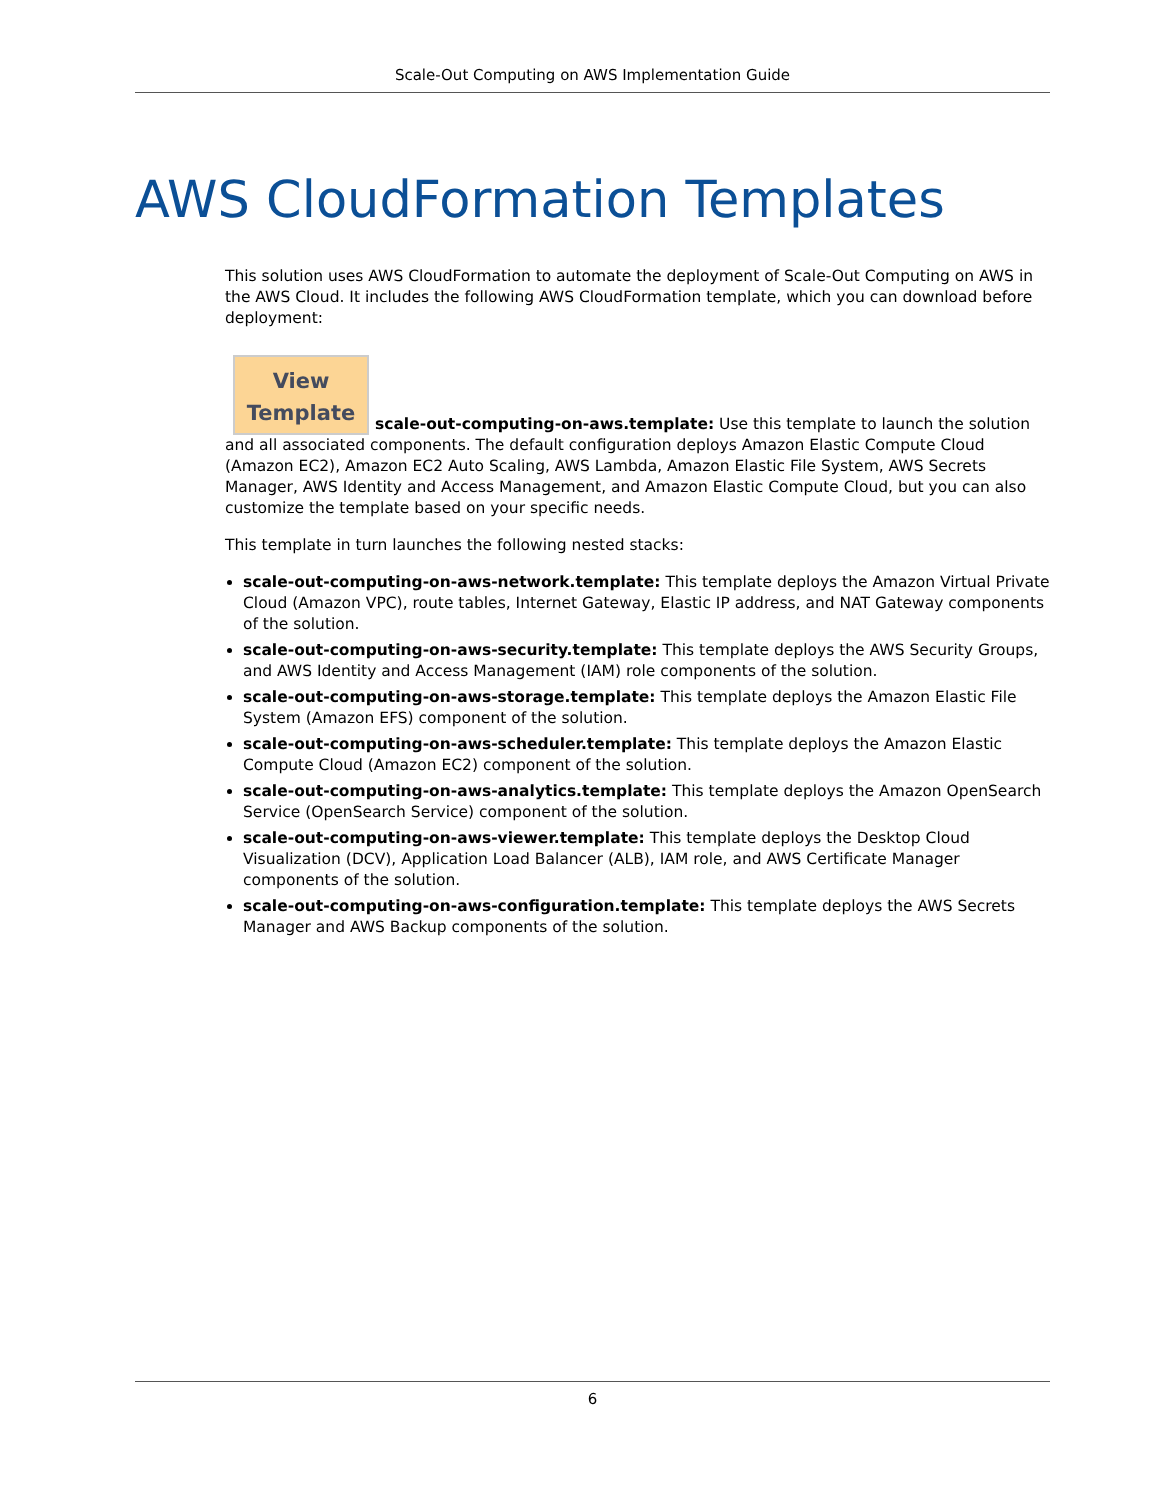Scale-Out Computing on AWS Implementation Guide
AWS CloudFormation Templates
This solution uses AWS CloudFormation to automate the deployment of Scale-Out Computing on AWS in the AWS Cloud. It includes the following AWS CloudFormation template, which you can download before deployment:
View
Template scale-out-computing-on-aws.template: Use this template to launch the solution and all associated components. The default configuration deploys Amazon Elastic Compute Cloud (Amazon EC2), Amazon EC2 Auto Scaling, AWS Lambda, Amazon Elastic File System, AWS Secrets Manager, AWS Identity and Access Management, and Amazon Elastic Compute Cloud, but you can also customize the template based on your specific needs.
This template in turn launches the following nested stacks:
scale-out-computing-on-aws-network.template: This template deploys the Amazon Virtual Private Cloud (Amazon VPC), route tables, Internet Gateway, Elastic IP address, and NAT Gateway components of the solution.
scale-out-computing-on-aws-security.template: This template deploys the AWS Security Groups, and AWS Identity and Access Management (IAM) role components of the solution.
scale-out-computing-on-aws-storage.template: This template deploys the Amazon Elastic File System (Amazon EFS) component of the solution.
scale-out-computing-on-aws-scheduler.template: This template deploys the Amazon Elastic Compute Cloud (Amazon EC2) component of the solution.
scale-out-computing-on-aws-analytics.template: This template deploys the Amazon OpenSearch Service (OpenSearch Service) component of the solution.
scale-out-computing-on-aws-viewer.template: This template deploys the Desktop Cloud Visualization (DCV), Application Load Balancer (ALB), IAM role, and AWS Certificate Manager components of the solution.
scale-out-computing-on-aws-configuration.template: This template deploys the AWS Secrets Manager and AWS Backup components of the solution.
6